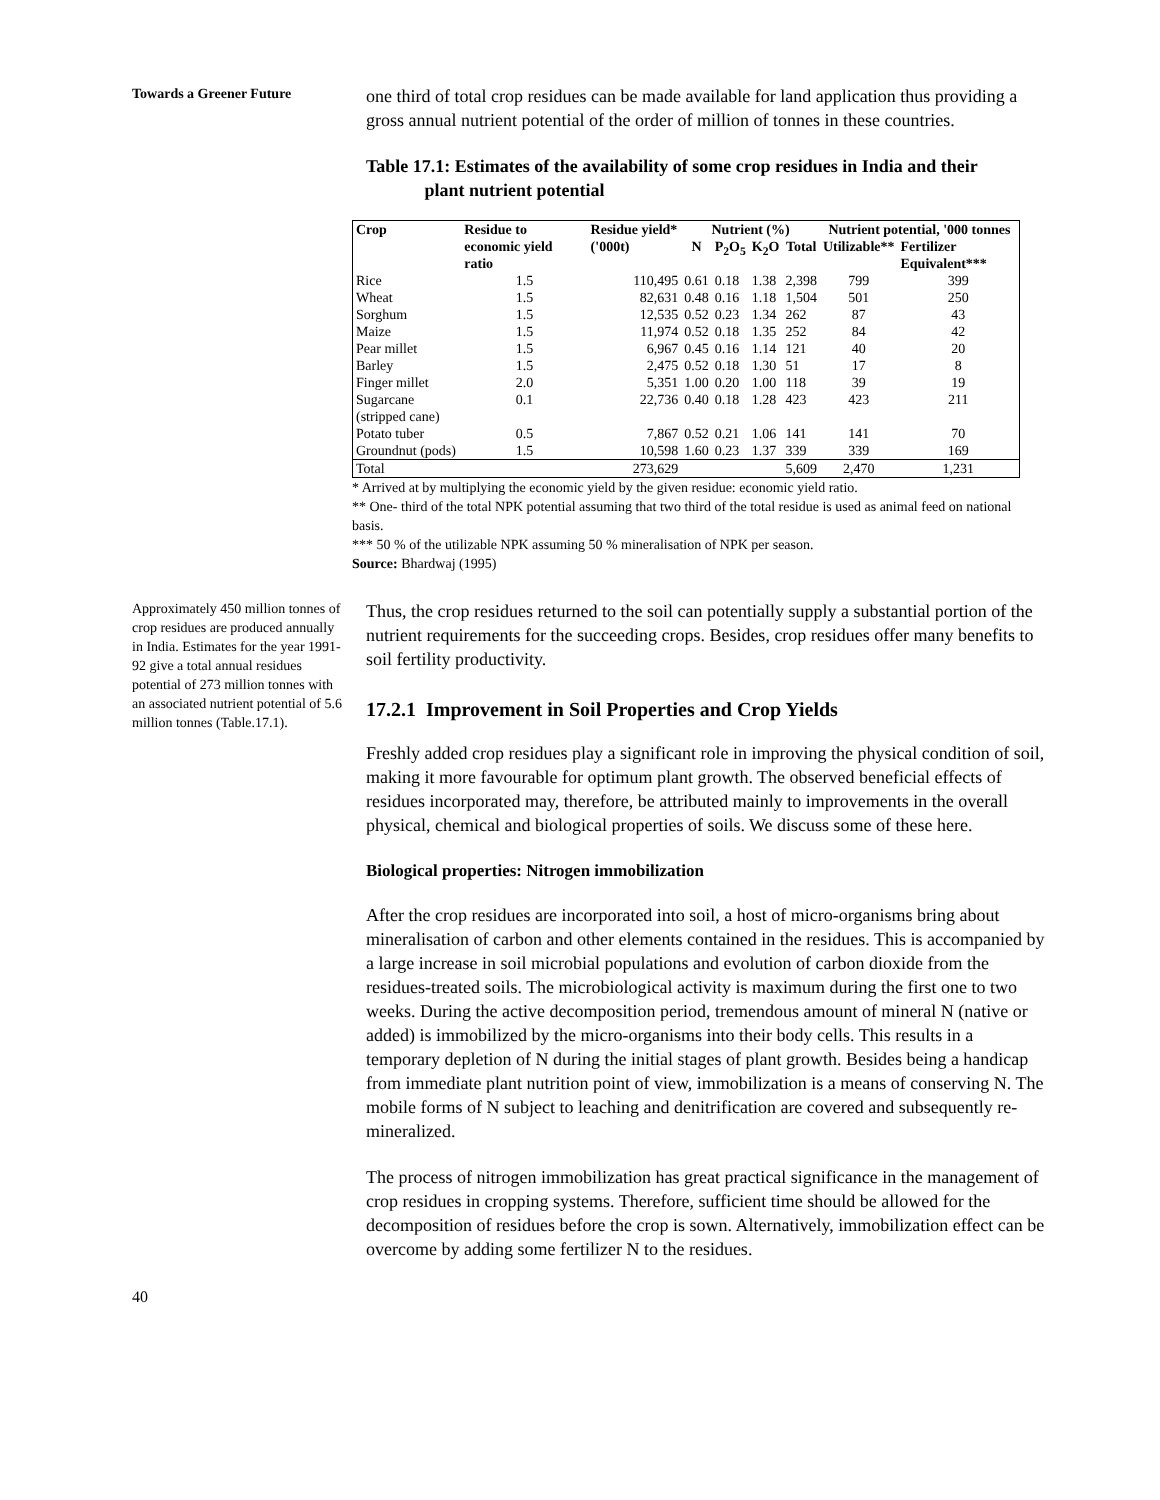Towards a Greener Future
one third of total crop residues can be made available for land application thus providing a gross annual nutrient potential of the order of million of tonnes in these countries.
Table 17.1: Estimates of the availability of some crop residues in India and their
plant nutrient potential
| Crop | Residue to economic yield ratio | Residue yield* ('000t) | Nutrient (%) | | | | Nutrient potential, '000 tonnes | |
| --- | --- | --- | --- | --- | --- | --- | --- | --- |
| | | | N | P<sub>2</sub>O<sub>5</sub> | K<sub>2</sub>O | Total | Utilizable** | Fertilizer Equivalent*** |
| Rice | 1.5 | 110,495 | 0.61 | 0.18 | 1.38 | 2,398 | 799 | 399 |
| Wheat | 1.5 | 82,631 | 0.48 | 0.16 | 1.18 | 1,504 | 501 | 250 |
| Sorghum | 1.5 | 12,535 | 0.52 | 0.23 | 1.34 | 262 | 87 | 43 |
| Maize | 1.5 | 11,974 | 0.52 | 0.18 | 1.35 | 252 | 84 | 42 |
| Pear millet | 1.5 | 6,967 | 0.45 | 0.16 | 1.14 | 121 | 40 | 20 |
| Barley | 1.5 | 2,475 | 0.52 | 0.18 | 1.30 | 51 | 17 | 8 |
| Finger millet | 2.0 | 5,351 | 1.00 | 0.20 | 1.00 | 118 | 39 | 19 |
| Sugarcane (stripped cane) | 0.1 | 22,736 | 0.40 | 0.18 | 1.28 | 423 | 423 | 211 |
| Potato tuber | 0.5 | 7,867 | 0.52 | 0.21 | 1.06 | 141 | 141 | 70 |
| Groundnut (pods) | 1.5 | 10,598 | 1.60 | 0.23 | 1.37 | 339 | 339 | 169 |
| Total | | 273,629 | | | | 5,609 | 2,470 | 1,231 |
* Arrived at by multiplying the economic yield by the given residue: economic yield ratio.
** One- third of the total NPK potential assuming that two third of the total residue is used as animal feed on national basis.
*** 50 % of the utilizable NPK assuming 50 % mineralisation of NPK per season.
Source: Bhardwaj (1995)
Approximately 450 million tonnes of crop residues are produced annually in India. Estimates for the year 1991-92 give a total annual residues potential of 273 million tonnes with an associated nutrient potential of 5.6 million tonnes (Table.17.1).
Thus, the crop residues returned to the soil can potentially supply a substantial portion of the nutrient requirements for the succeeding crops. Besides, crop residues offer many benefits to soil fertility productivity.
17.2.1 Improvement in Soil Properties and Crop Yields
Freshly added crop residues play a significant role in improving the physical condition of soil, making it more favourable for optimum plant growth. The observed beneficial effects of residues incorporated may, therefore, be attributed mainly to improvements in the overall physical, chemical and biological properties of soils. We discuss some of these here.
Biological properties: Nitrogen immobilization
After the crop residues are incorporated into soil, a host of micro-organisms bring about mineralisation of carbon and other elements contained in the residues. This is accompanied by a large increase in soil microbial populations and evolution of carbon dioxide from the residues-treated soils. The microbiological activity is maximum during the first one to two weeks. During the active decomposition period, tremendous amount of mineral N (native or added) is immobilized by the micro-organisms into their body cells. This results in a temporary depletion of N during the initial stages of plant growth. Besides being a handicap from immediate plant nutrition point of view, immobilization is a means of conserving N. The mobile forms of N subject to leaching and denitrification are covered and subsequently re-mineralized.
The process of nitrogen immobilization has great practical significance in the management of crop residues in cropping systems. Therefore, sufficient time should be allowed for the decomposition of residues before the crop is sown. Alternatively, immobilization effect can be overcome by adding some fertilizer N to the residues.
40